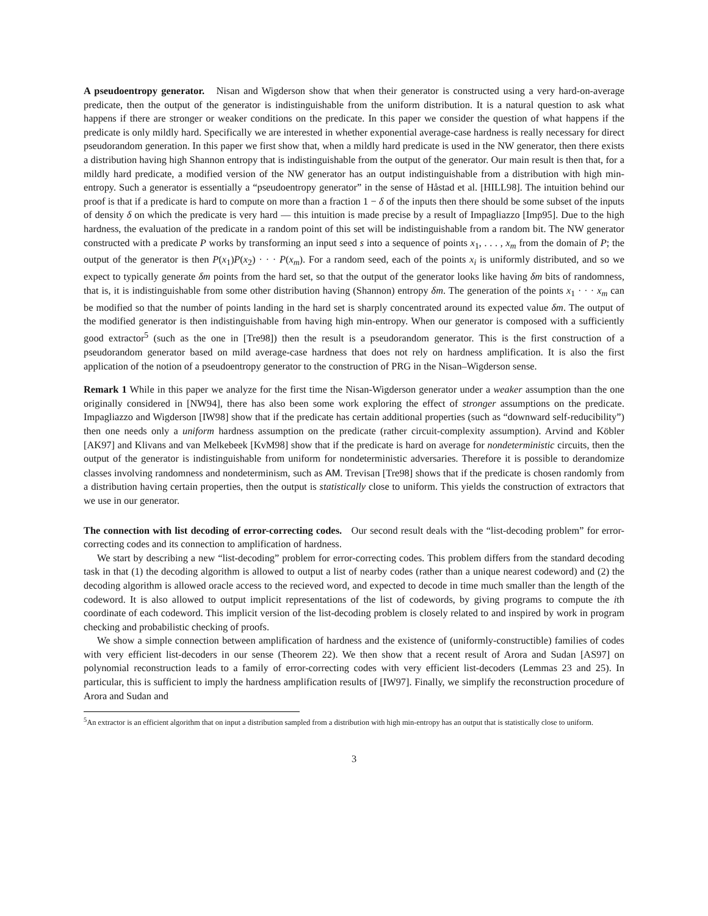A pseudoentropy generator. Nisan and Wigderson show that when their generator is constructed using a very hard-on-average predicate, then the output of the generator is indistinguishable from the uniform distribution. It is a natural question to ask what happens if there are stronger or weaker conditions on the predicate. In this paper we consider the question of what happens if the predicate is only mildly hard. Specifically we are interested in whether exponential average-case hardness is really necessary for direct pseudorandom generation. In this paper we first show that, when a mildly hard predicate is used in the NW generator, then there exists a distribution having high Shannon entropy that is indistinguishable from the output of the generator. Our main result is then that, for a mildly hard predicate, a modified version of the NW generator has an output indistinguishable from a distribution with high min-entropy. Such a generator is essentially a “pseudoentropy generator” in the sense of Håstad et al. [HILL98]. The intuition behind our proof is that if a predicate is hard to compute on more than a fraction 1 − δ of the inputs then there should be some subset of the inputs of density δ on which the predicate is very hard — this intuition is made precise by a result of Impagliazzo [Imp95]. Due to the high hardness, the evaluation of the predicate in a random point of this set will be indistinguishable from a random bit. The NW generator constructed with a predicate P works by transforming an input seed s into a sequence of points x<sub>1</sub>, . . . , x<sub>m</sub> from the domain of P; the output of the generator is then P(x<sub>1</sub>)P(x<sub>2</sub>) · · · P(x<sub>m</sub>). For a random seed, each of the points x<sub>i</sub> is uniformly distributed, and so we expect to typically generate δm points from the hard set, so that the output of the generator looks like having δm bits of randomness, that is, it is indistinguishable from some other distribution having (Shannon) entropy δm. The generation of the points x<sub>1</sub> · · · x<sub>m</sub> can be modified so that the number of points landing in the hard set is sharply concentrated around its expected value δm. The output of the modified generator is then indistinguishable from having high min-entropy. When our generator is composed with a sufficiently good extractor<sup>5</sup> (such as the one in [Tre98]) then the result is a pseudorandom generator. This is the first construction of a pseudorandom generator based on mild average-case hardness that does not rely on hardness amplification. It is also the first application of the notion of a pseudoentropy generator to the construction of PRG in the Nisan–Wigderson sense.
Remark 1 While in this paper we analyze for the first time the Nisan-Wigderson generator under a weaker assumption than the one originally considered in [NW94], there has also been some work exploring the effect of stronger assumptions on the predicate. Impagliazzo and Wigderson [IW98] show that if the predicate has certain additional properties (such as “downward self-reducibility”) then one needs only a uniform hardness assumption on the predicate (rather circuit-complexity assumption). Arvind and Köbler [AK97] and Klivans and van Melkebeek [KvM98] show that if the predicate is hard on average for nondeterministic circuits, then the output of the generator is indistinguishable from uniform for nondeterministic adversaries. Therefore it is possible to derandomize classes involving randomness and nondeterminism, such as AM. Trevisan [Tre98] shows that if the predicate is chosen randomly from a distribution having certain properties, then the output is statistically close to uniform. This yields the construction of extractors that we use in our generator.
The connection with list decoding of error-correcting codes. Our second result deals with the “list-decoding problem” for error-correcting codes and its connection to amplification of hardness.
We start by describing a new “list-decoding” problem for error-correcting codes. This problem differs from the standard decoding task in that (1) the decoding algorithm is allowed to output a list of nearby codes (rather than a unique nearest codeword) and (2) the decoding algorithm is allowed oracle access to the recieved word, and expected to decode in time much smaller than the length of the codeword. It is also allowed to output implicit representations of the list of codewords, by giving programs to compute the ith coordinate of each codeword. This implicit version of the list-decoding problem is closely related to and inspired by work in program checking and probabilistic checking of proofs.
We show a simple connection between amplification of hardness and the existence of (uniformly-constructible) families of codes with very efficient list-decoders in our sense (Theorem 22). We then show that a recent result of Arora and Sudan [AS97] on polynomial reconstruction leads to a family of error-correcting codes with very efficient list-decoders (Lemmas 23 and 25). In particular, this is sufficient to imply the hardness amplification results of [IW97]. Finally, we simplify the reconstruction procedure of Arora and Sudan and
<sup>5</sup> An extractor is an efficient algorithm that on input a distribution sampled from a distribution with high min-entropy has an output that is statistically close to uniform.
3